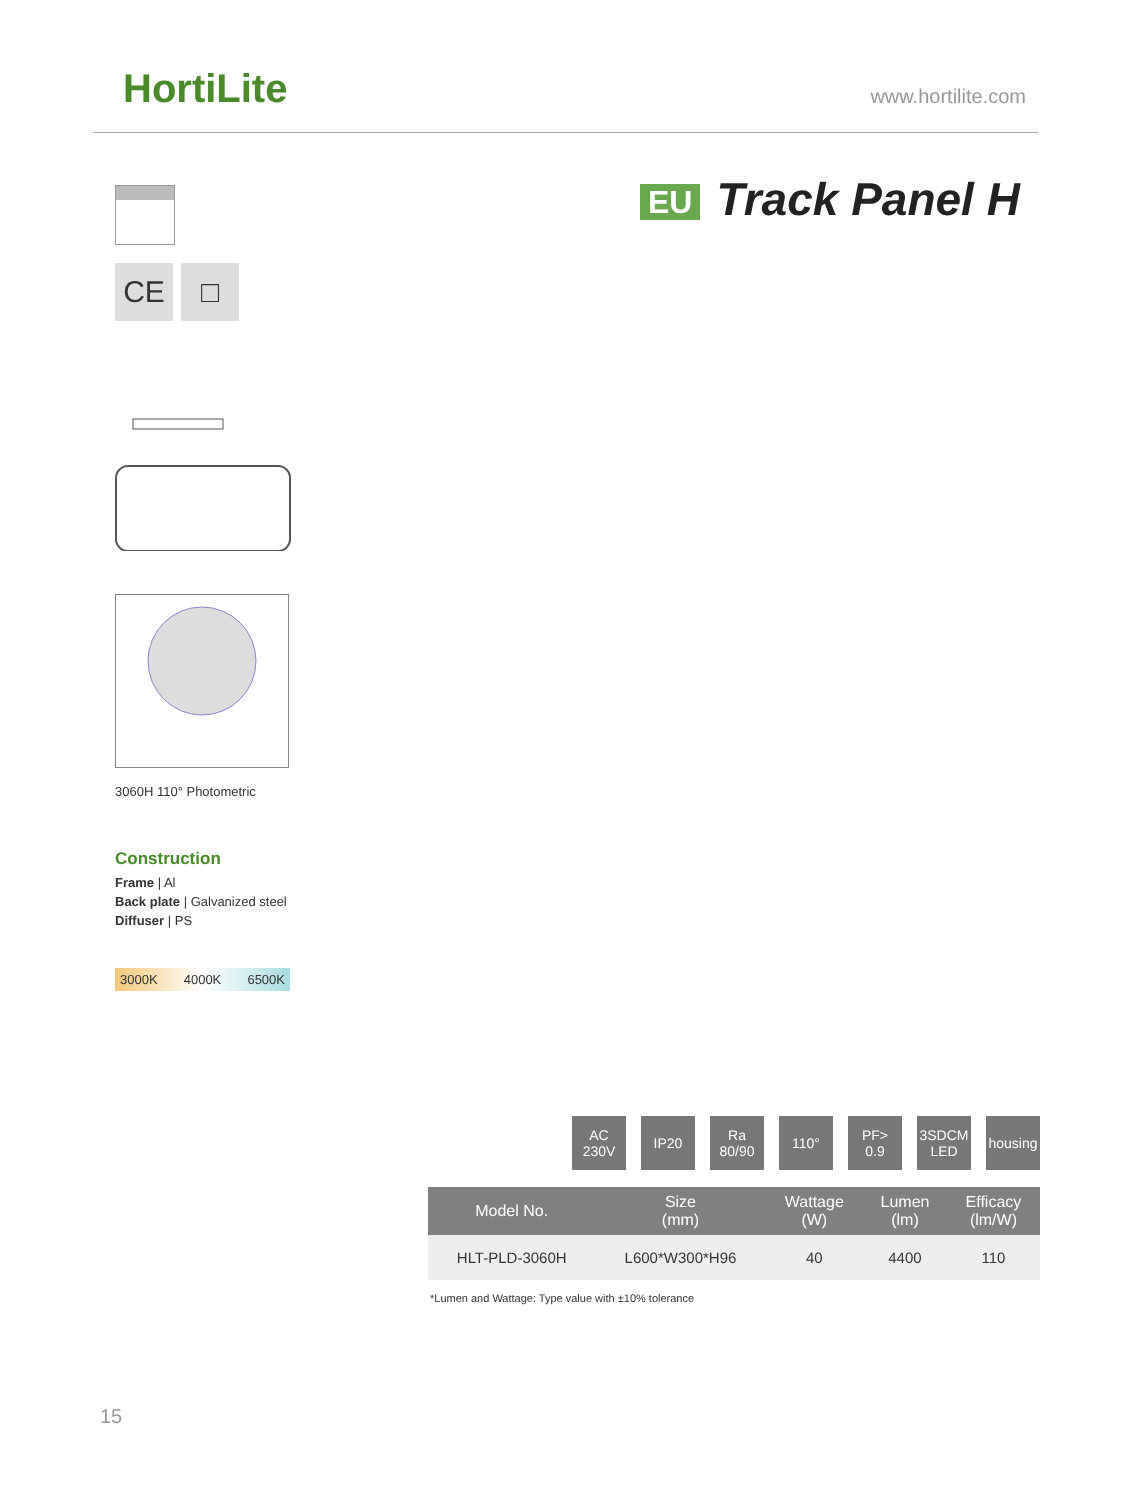HortiLite www.hortilite.com
EU Track Panel H
CE □
3060H 110° Photometric
Construction
Frame | Al
Back plate | Galvanized steel
Diffuser | PS
3000K 4000K 6500K
AC
230V
IP20 Ra
80/90
110° PF>
0.9
3SDCM
LED
housing
| Model No. | Size (mm) | Wattage (W) | Lumen (lm) | Efficacy (lm/W) |
| --- | --- | --- | --- | --- |
| HLT-PLD-3060H | L600*W300*H96 | 40 | 4400 | 110 |
*Lumen and Wattage: Type value with ±10% tolerance
15